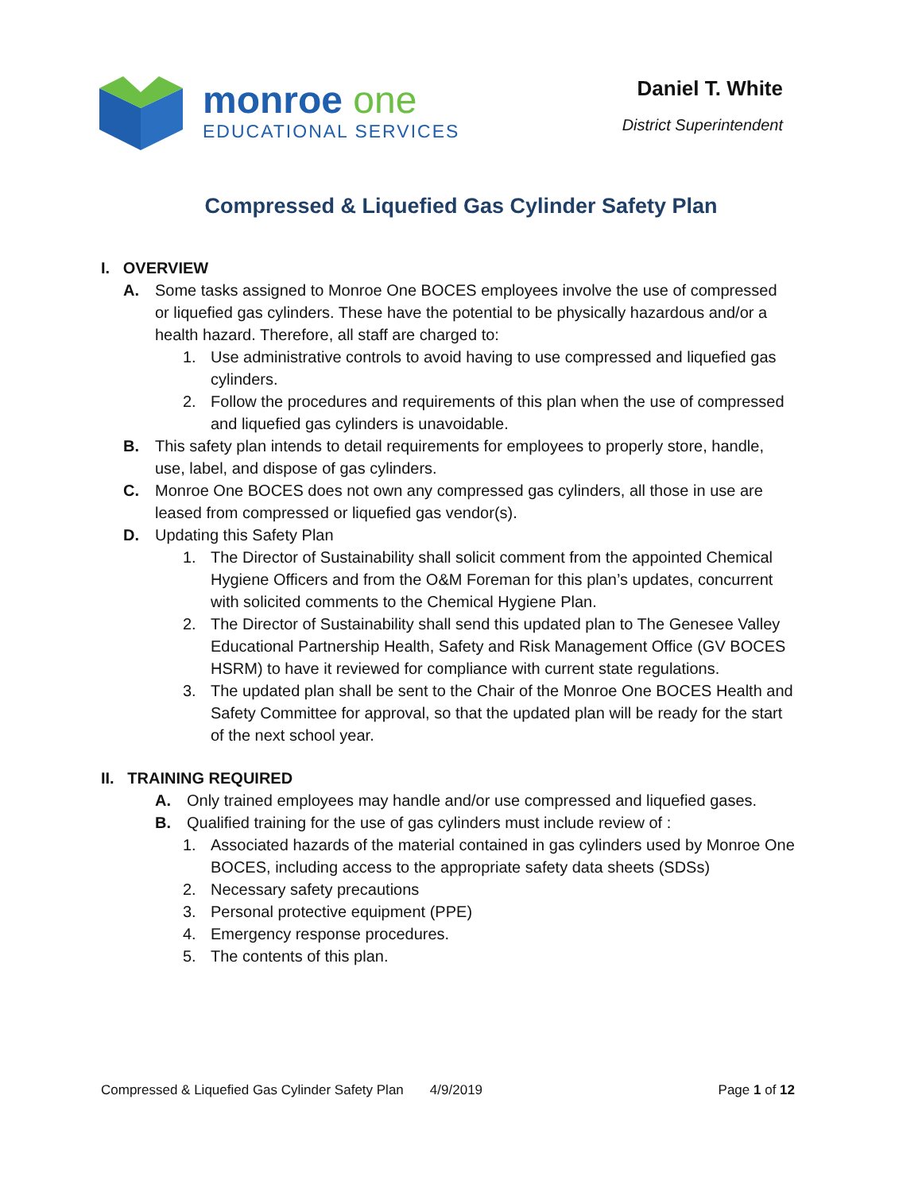monroe one
EDUCATIONAL SERVICES
Daniel T. White
District Superintendent
Compressed & Liquefied Gas Cylinder Safety Plan
I. OVERVIEW
A. Some tasks assigned to Monroe One BOCES employees involve the use of compressed or liquefied gas cylinders. These have the potential to be physically hazardous and/or a health hazard. Therefore, all staff are charged to:
1. Use administrative controls to avoid having to use compressed and liquefied gas cylinders.
2. Follow the procedures and requirements of this plan when the use of compressed and liquefied gas cylinders is unavoidable.
B. This safety plan intends to detail requirements for employees to properly store, handle, use, label, and dispose of gas cylinders.
C. Monroe One BOCES does not own any compressed gas cylinders, all those in use are leased from compressed or liquefied gas vendor(s).
D. Updating this Safety Plan
1. The Director of Sustainability shall solicit comment from the appointed Chemical Hygiene Officers and from the O&M Foreman for this plan’s updates, concurrent with solicited comments to the Chemical Hygiene Plan.
2. The Director of Sustainability shall send this updated plan to The Genesee Valley Educational Partnership Health, Safety and Risk Management Office (GV BOCES HSRM) to have it reviewed for compliance with current state regulations.
3. The updated plan shall be sent to the Chair of the Monroe One BOCES Health and Safety Committee for approval, so that the updated plan will be ready for the start of the next school year.
II. TRAINING REQUIRED
A. Only trained employees may handle and/or use compressed and liquefied gases.
B. Qualified training for the use of gas cylinders must include review of :
1. Associated hazards of the material contained in gas cylinders used by Monroe One BOCES, including access to the appropriate safety data sheets (SDSs)
2. Necessary safety precautions
3. Personal protective equipment (PPE)
4. Emergency response procedures.
5. The contents of this plan.
Compressed & Liquefied Gas Cylinder Safety Plan 4/9/2019
Page 1 of 12